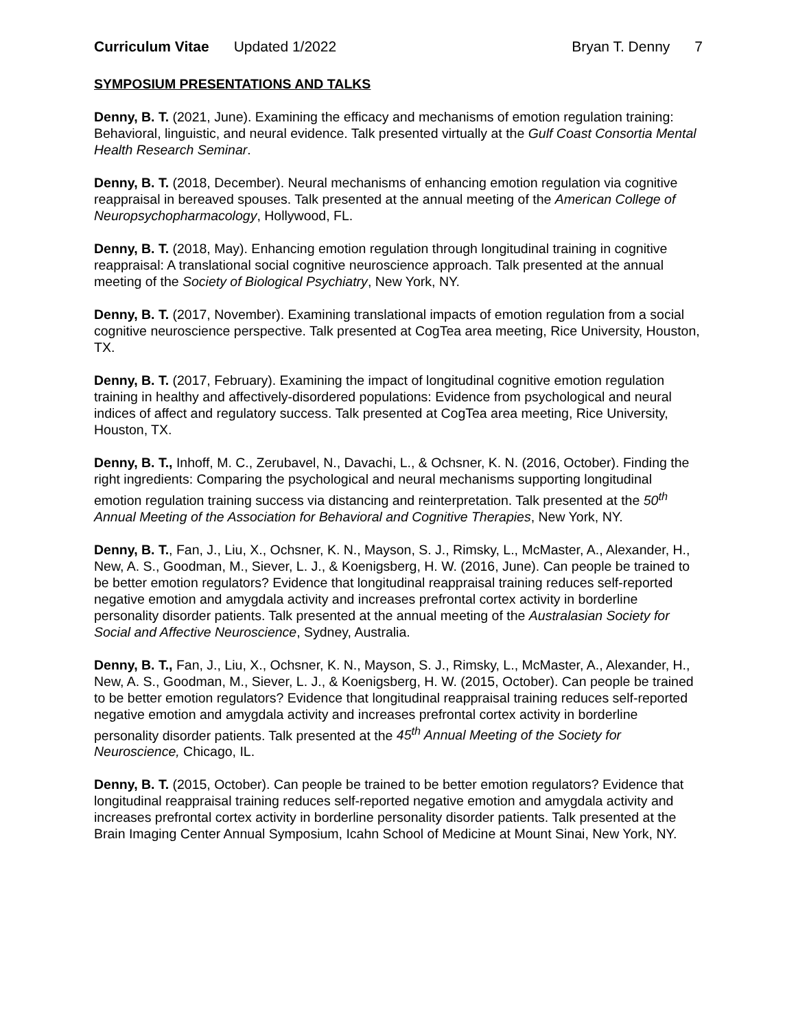Curriculum Vitae Updated 1/2022 Bryan T. Denny 7
SYMPOSIUM PRESENTATIONS AND TALKS
Denny, B. T. (2021, June). Examining the efficacy and mechanisms of emotion regulation training: Behavioral, linguistic, and neural evidence. Talk presented virtually at the Gulf Coast Consortia Mental Health Research Seminar.
Denny, B. T. (2018, December). Neural mechanisms of enhancing emotion regulation via cognitive reappraisal in bereaved spouses. Talk presented at the annual meeting of the American College of Neuropsychopharmacology, Hollywood, FL.
Denny, B. T. (2018, May). Enhancing emotion regulation through longitudinal training in cognitive reappraisal: A translational social cognitive neuroscience approach. Talk presented at the annual meeting of the Society of Biological Psychiatry, New York, NY.
Denny, B. T. (2017, November). Examining translational impacts of emotion regulation from a social cognitive neuroscience perspective. Talk presented at CogTea area meeting, Rice University, Houston, TX.
Denny, B. T. (2017, February). Examining the impact of longitudinal cognitive emotion regulation training in healthy and affectively-disordered populations: Evidence from psychological and neural indices of affect and regulatory success. Talk presented at CogTea area meeting, Rice University, Houston, TX.
Denny, B. T., Inhoff, M. C., Zerubavel, N., Davachi, L., & Ochsner, K. N. (2016, October). Finding the right ingredients: Comparing the psychological and neural mechanisms supporting longitudinal emotion regulation training success via distancing and reinterpretation. Talk presented at the 50<sup>th</sup> Annual Meeting of the Association for Behavioral and Cognitive Therapies, New York, NY.
Denny, B. T., Fan, J., Liu, X., Ochsner, K. N., Mayson, S. J., Rimsky, L., McMaster, A., Alexander, H., New, A. S., Goodman, M., Siever, L. J., & Koenigsberg, H. W. (2016, June). Can people be trained to be better emotion regulators? Evidence that longitudinal reappraisal training reduces self-reported negative emotion and amygdala activity and increases prefrontal cortex activity in borderline personality disorder patients. Talk presented at the annual meeting of the Australasian Society for Social and Affective Neuroscience, Sydney, Australia.
Denny, B. T., Fan, J., Liu, X., Ochsner, K. N., Mayson, S. J., Rimsky, L., McMaster, A., Alexander, H., New, A. S., Goodman, M., Siever, L. J., & Koenigsberg, H. W. (2015, October). Can people be trained to be better emotion regulators? Evidence that longitudinal reappraisal training reduces self-reported negative emotion and amygdala activity and increases prefrontal cortex activity in borderline personality disorder patients. Talk presented at the 45<sup>th</sup> Annual Meeting of the Society for Neuroscience, Chicago, IL.
Denny, B. T. (2015, October). Can people be trained to be better emotion regulators? Evidence that longitudinal reappraisal training reduces self-reported negative emotion and amygdala activity and increases prefrontal cortex activity in borderline personality disorder patients. Talk presented at the Brain Imaging Center Annual Symposium, Icahn School of Medicine at Mount Sinai, New York, NY.